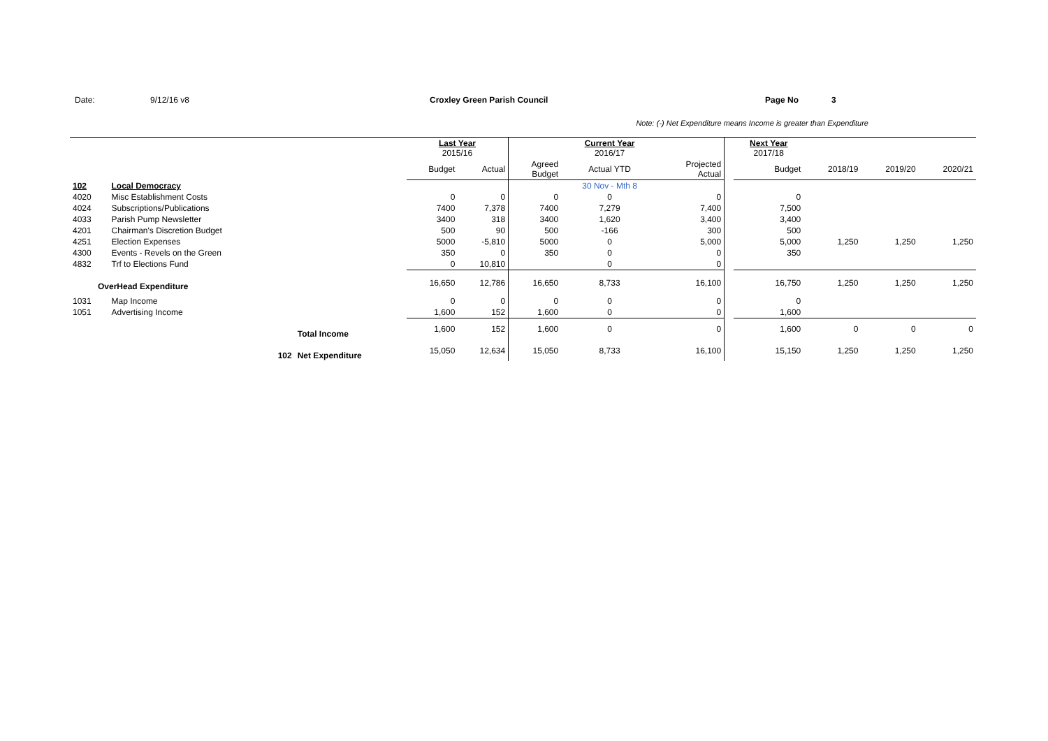Date: 9/12/16 v8 Croxley Green Parish Council Page No 3
Note: (-) Net Expenditure means Income is greater than Expenditure
| | | | Last Year 2015/16 | | | Current Year 2016/17 | | | Next Year 2017/18 | | | |
| --- | --- | --- | --- | --- | --- | --- | --- | --- | --- | --- | --- | --- |
| | | | Budget | Actual | Agreed Budget | Actual YTD | Projected Actual | | Budget | 2018/19 | 2019/20 | 2020/21 |
| 102 | Local Democracy | | | | | 30 Nov - Mth 8 | | | | | | |
| 4020 | Misc Establishment Costs | | 0 | 0 | 0 | 0 | 0 | | 0 | | | |
| 4024 | Subscriptions/Publications | | 7400 | 7,378 | 7400 | 7,279 | 7,400 | | 7,500 | | | |
| 4033 | Parish Pump Newsletter | | 3400 | 318 | 3400 | 1,620 | 3,400 | | 3,400 | | | |
| 4201 | Chairman's Discretion Budget | | 500 | 90 | 500 | -166 | 300 | | 500 | | | |
| 4251 | Election Expenses | | 5000 | -5,810 | 5000 | 0 | 5,000 | | 5,000 | 1,250 | 1,250 | 1,250 |
| 4300 | Events - Revels on the Green | | 350 | 0 | 350 | 0 | 0 | | 350 | | | |
| 4832 | Trf to Elections Fund | | 0 | 10,810 | | 0 | 0 | | | | | |
| OverHead Expenditure | | | 16,650 | 12,786 | 16,650 | 8,733 | 16,100 | | 16,750 | 1,250 | 1,250 | 1,250 |
| 1031 | Map Income | | 0 | 0 | 0 | 0 | 0 | | 0 | | | |
| 1051 | Advertising Income | | 1,600 | 152 | 1,600 | 0 | 0 | | 1,600 | | | |
| | | Total Income | 1,600 | 152 | 1,600 | 0 | 0 | | 1,600 | 0 | 0 | 0 |
| | 102 | Net Expenditure | 15,050 | 12,634 | 15,050 | 8,733 | 16,100 | | 15,150 | 1,250 | 1,250 | 1,250 |